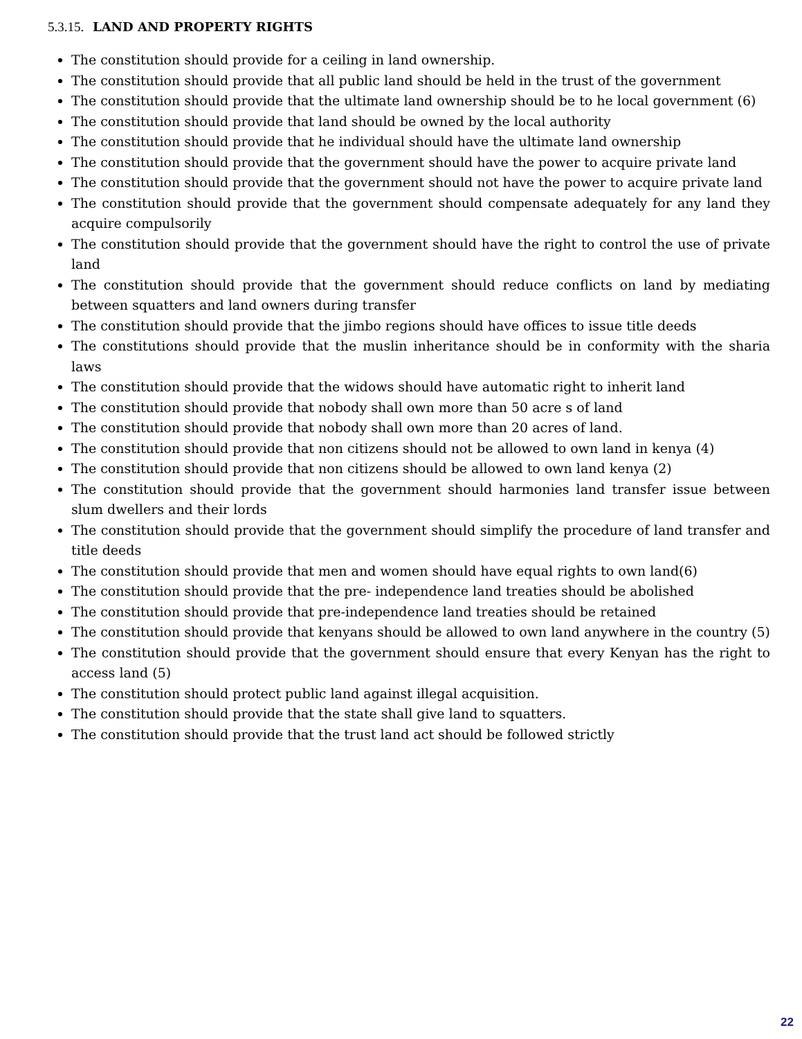5.3.15. LAND AND PROPERTY RIGHTS
The constitution should provide for a ceiling in land ownership.
The constitution should provide that all public land should be held in the trust of the government
The constitution should provide that the ultimate land ownership should be to he local government (6)
The constitution should provide that land should be owned by the local authority
The constitution should provide that he individual should have the ultimate land ownership
The constitution should provide that the government should have the power to acquire private land
The constitution should provide that the government should not have the power to acquire private land
The constitution should provide that the government should compensate adequately for any land they acquire compulsorily
The constitution should provide that the government should have the right to control the use of private land
The constitution should provide that the government should reduce conflicts on land by mediating between squatters and land owners during transfer
The constitution should provide that the jimbo regions should have offices to issue title deeds
The constitutions should provide that the muslin inheritance should be in conformity with the sharia laws
The constitution should provide that the widows should have automatic right to inherit land
The constitution should provide that nobody shall own more than 50 acre s of land
The constitution should provide that nobody shall own more than 20 acres of land.
The constitution should provide that non citizens should not be allowed to own land in kenya (4)
The constitution should provide that non citizens should be allowed to own land kenya (2)
The constitution should provide that the government should harmonies land transfer issue between slum dwellers and their lords
The constitution should provide that the government should simplify the procedure of land transfer and title deeds
The constitution should provide that men and women should have equal rights to own land(6)
The constitution should provide that the pre- independence land treaties should be abolished
The constitution should provide that pre-independence land treaties should be retained
The constitution should provide that kenyans should be allowed to own land anywhere in the country (5)
The constitution should provide that the government should ensure that every Kenyan has the right to access land (5)
The constitution should protect public land against illegal acquisition.
The constitution should provide that the state shall give land to squatters.
The constitution should provide that the trust land act should be followed strictly
22